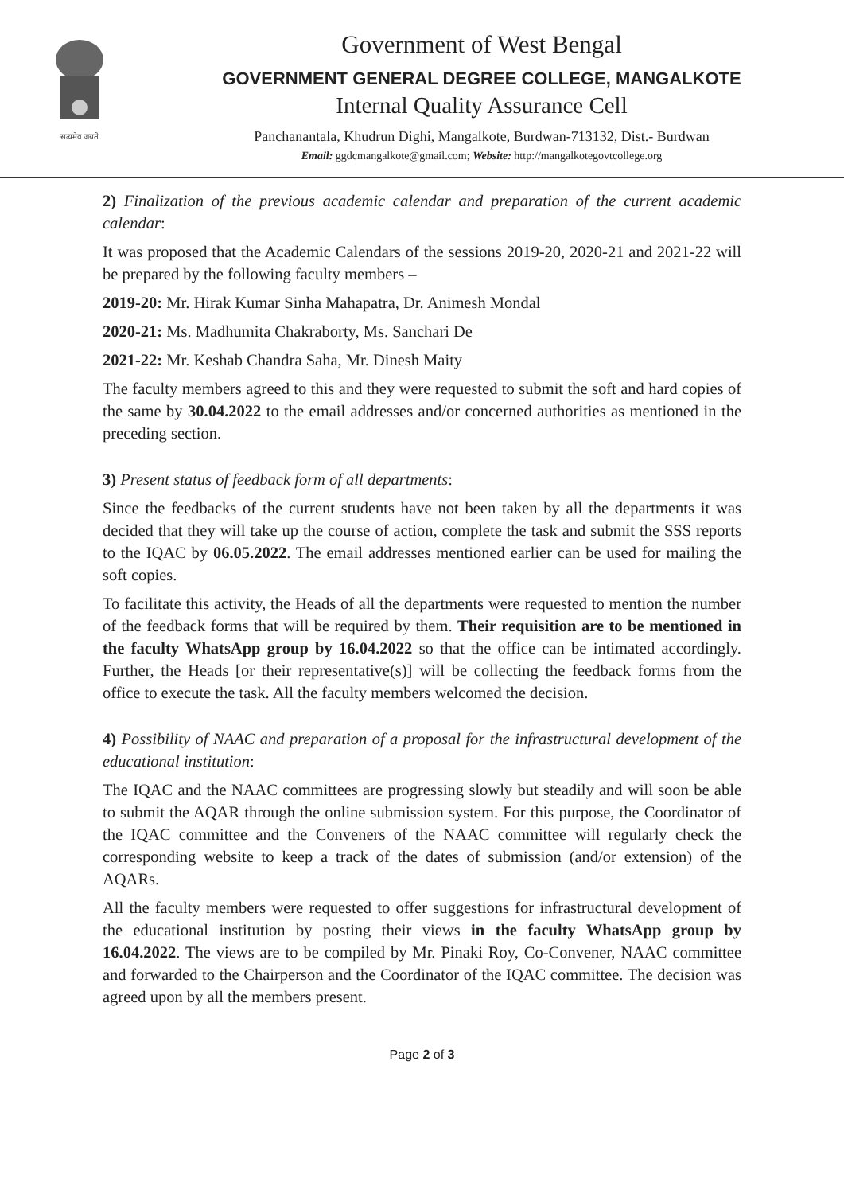सत्यमेव जयते
Government of West Bengal
GOVERNMENT GENERAL DEGREE COLLEGE, MANGALKOTE
Internal Quality Assurance Cell
Panchanantala, Khudrun Dighi, Mangalkote, Burdwan-713132, Dist.- Burdwan
Email: ggdcmangalkote@gmail.com; Website: http://mangalkotegovtcollege.org
2) Finalization of the previous academic calendar and preparation of the current academic calendar:
It was proposed that the Academic Calendars of the sessions 2019-20, 2020-21 and 2021-22 will be prepared by the following faculty members –
2019-20: Mr. Hirak Kumar Sinha Mahapatra, Dr. Animesh Mondal
2020-21: Ms. Madhumita Chakraborty, Ms. Sanchari De
2021-22: Mr. Keshab Chandra Saha, Mr. Dinesh Maity
The faculty members agreed to this and they were requested to submit the soft and hard copies of the same by 30.04.2022 to the email addresses and/or concerned authorities as mentioned in the preceding section.
3) Present status of feedback form of all departments:
Since the feedbacks of the current students have not been taken by all the departments it was decided that they will take up the course of action, complete the task and submit the SSS reports to the IQAC by 06.05.2022. The email addresses mentioned earlier can be used for mailing the soft copies.
To facilitate this activity, the Heads of all the departments were requested to mention the number of the feedback forms that will be required by them. Their requisition are to be mentioned in the faculty WhatsApp group by 16.04.2022 so that the office can be intimated accordingly. Further, the Heads [or their representative(s)] will be collecting the feedback forms from the office to execute the task. All the faculty members welcomed the decision.
4) Possibility of NAAC and preparation of a proposal for the infrastructural development of the educational institution:
The IQAC and the NAAC committees are progressing slowly but steadily and will soon be able to submit the AQAR through the online submission system. For this purpose, the Coordinator of the IQAC committee and the Conveners of the NAAC committee will regularly check the corresponding website to keep a track of the dates of submission (and/or extension) of the AQARs.
All the faculty members were requested to offer suggestions for infrastructural development of the educational institution by posting their views in the faculty WhatsApp group by 16.04.2022. The views are to be compiled by Mr. Pinaki Roy, Co-Convener, NAAC committee and forwarded to the Chairperson and the Coordinator of the IQAC committee. The decision was agreed upon by all the members present.
Page 2 of 3